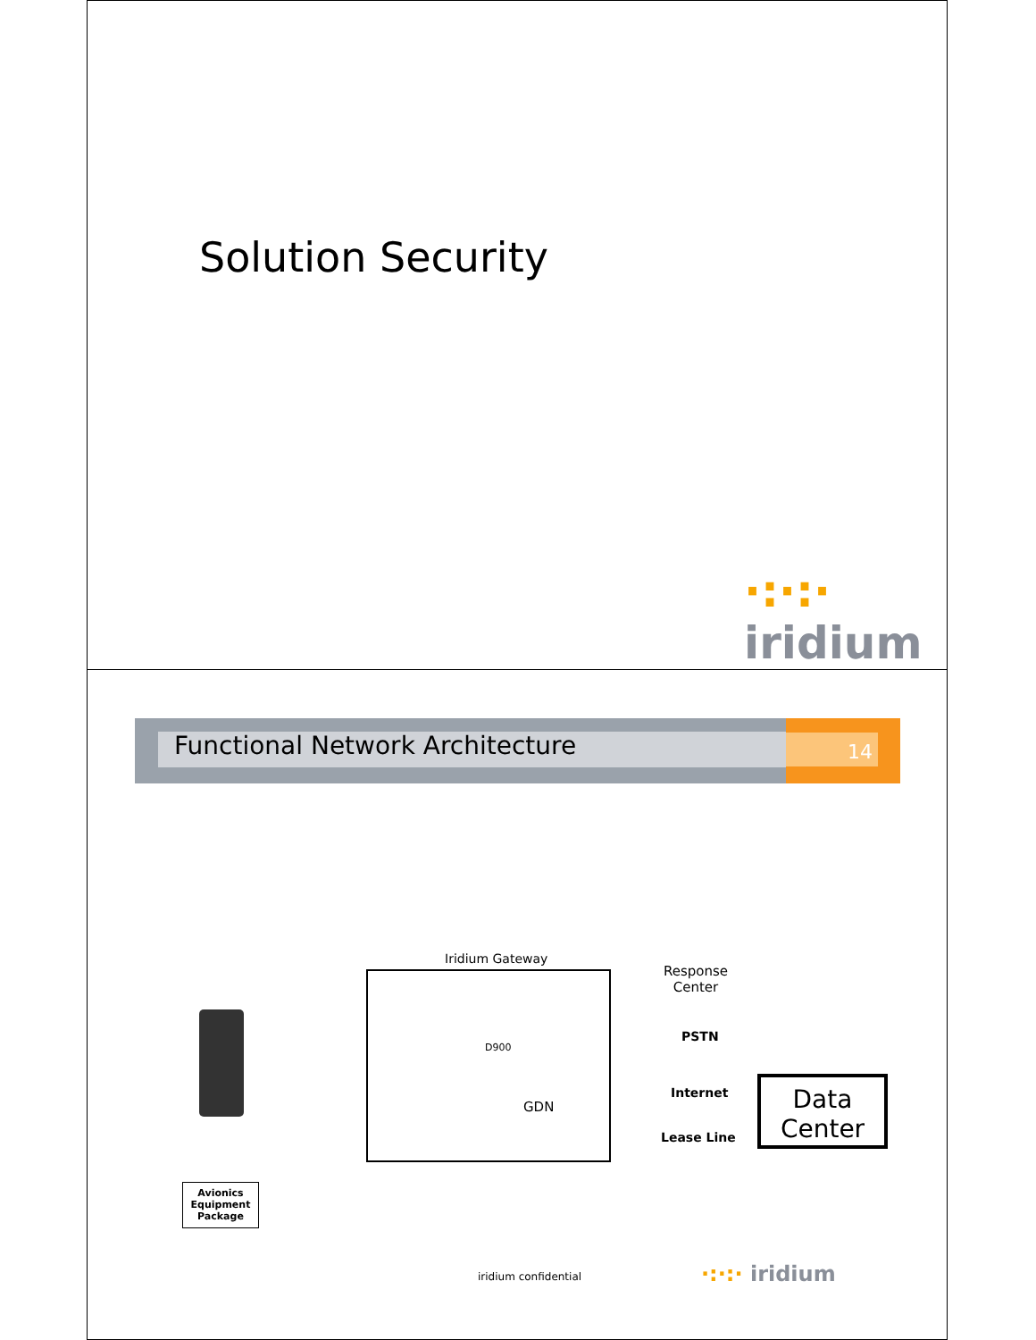Solution Security
·:·:· iridium
Functional Network Architecture
14
Iridium Gateway
D900
GDN
Response
Center
PSTN
Internet
Lease Line
Data
Center
Avionics Equipment Package
iridium confidential
·:·:· iridium